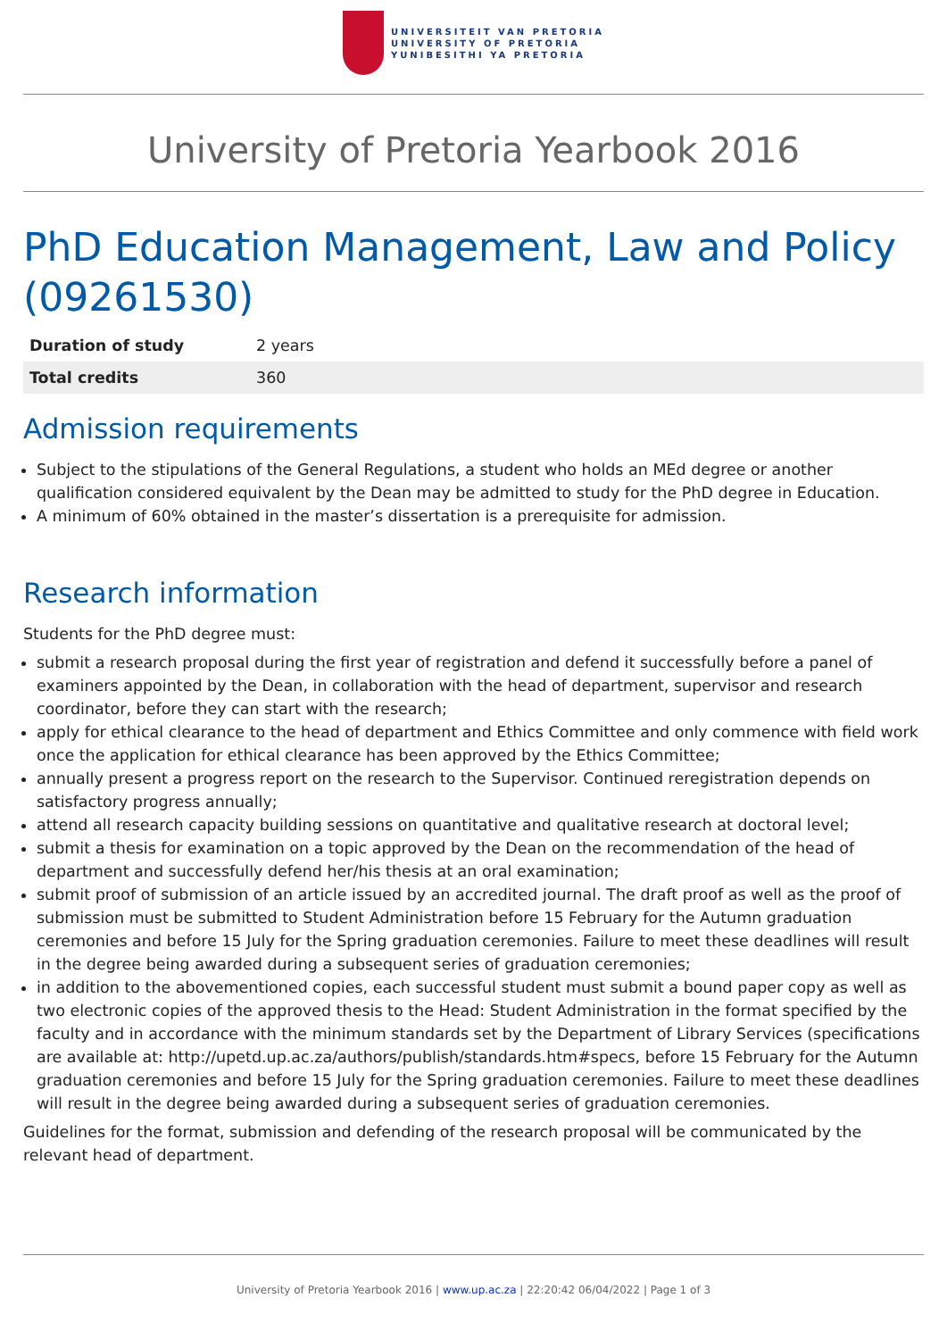UNIVERSITEIT VAN PRETORIA
UNIVERSITY OF PRETORIA
YUNIBESITHI YA PRETORIA
University of Pretoria Yearbook 2016
PhD Education Management, Law and Policy (09261530)
| Duration of study | 2 years |
| Total credits | 360 |
Admission requirements
Subject to the stipulations of the General Regulations, a student who holds an MEd degree or another qualification considered equivalent by the Dean may be admitted to study for the PhD degree in Education.
A minimum of 60% obtained in the master’s dissertation is a prerequisite for admission.
Research information
Students for the PhD degree must:
submit a research proposal during the first year of registration and defend it successfully before a panel of examiners appointed by the Dean, in collaboration with the head of department, supervisor and research coordinator, before they can start with the research;
apply for ethical clearance to the head of department and Ethics Committee and only commence with field work once the application for ethical clearance has been approved by the Ethics Committee;
annually present a progress report on the research to the Supervisor. Continued reregistration depends on satisfactory progress annually;
attend all research capacity building sessions on quantitative and qualitative research at doctoral level;
submit a thesis for examination on a topic approved by the Dean on the recommendation of the head of department and successfully defend her/his thesis at an oral examination;
submit proof of submission of an article issued by an accredited journal. The draft proof as well as the proof of submission must be submitted to Student Administration before 15 February for the Autumn graduation ceremonies and before 15 July for the Spring graduation ceremonies. Failure to meet these deadlines will result in the degree being awarded during a subsequent series of graduation ceremonies;
in addition to the abovementioned copies, each successful student must submit a bound paper copy as well as two electronic copies of the approved thesis to the Head: Student Administration in the format specified by the faculty and in accordance with the minimum standards set by the Department of Library Services (specifications are available at: http://upetd.up.ac.za/authors/publish/standards.htm#specs, before 15 February for the Autumn graduation ceremonies and before 15 July for the Spring graduation ceremonies. Failure to meet these deadlines will result in the degree being awarded during a subsequent series of graduation ceremonies.
Guidelines for the format, submission and defending of the research proposal will be communicated by the relevant head of department.
University of Pretoria Yearbook 2016 | www.up.ac.za | 22:20:42 06/04/2022 | Page 1 of 3